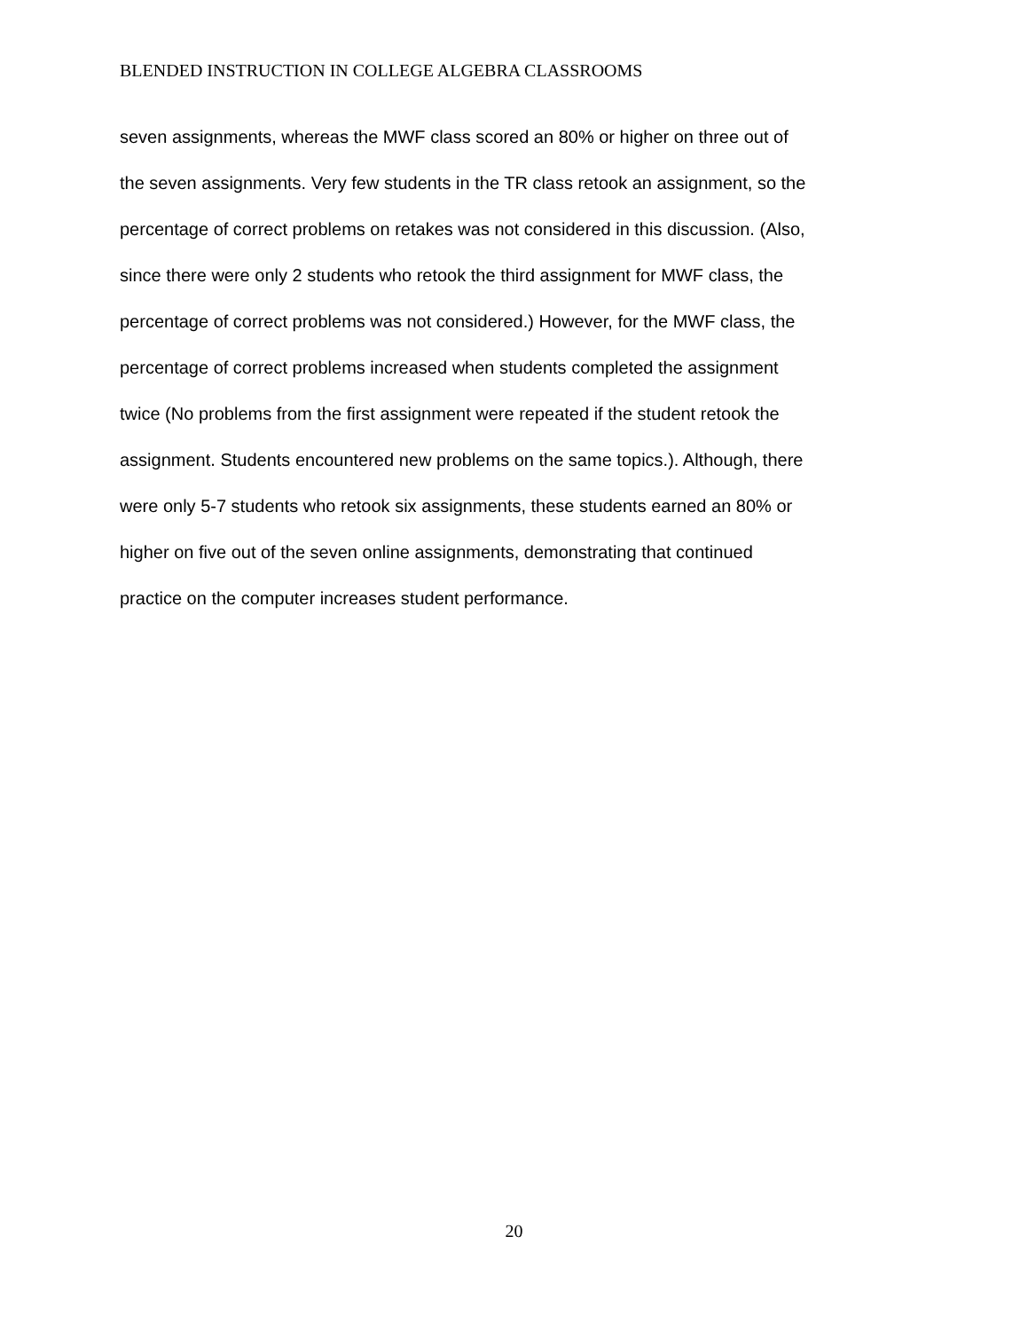BLENDED INSTRUCTION IN COLLEGE ALGEBRA CLASSROOMS
seven assignments, whereas the MWF class scored an 80% or higher on three out of
the seven assignments. Very few students in the TR class retook an assignment, so the
percentage of correct problems on retakes was not considered in this discussion. (Also,
since there were only 2 students who retook the third assignment for MWF class, the
percentage of correct problems was not considered.) However, for the MWF class, the
percentage of correct problems increased when students completed the assignment
twice (No problems from the first assignment were repeated if the student retook the
assignment. Students encountered new problems on the same topics.). Although, there
were only 5-7 students who retook six assignments, these students earned an 80% or
higher on five out of the seven online assignments, demonstrating that continued
practice on the computer increases student performance.
20